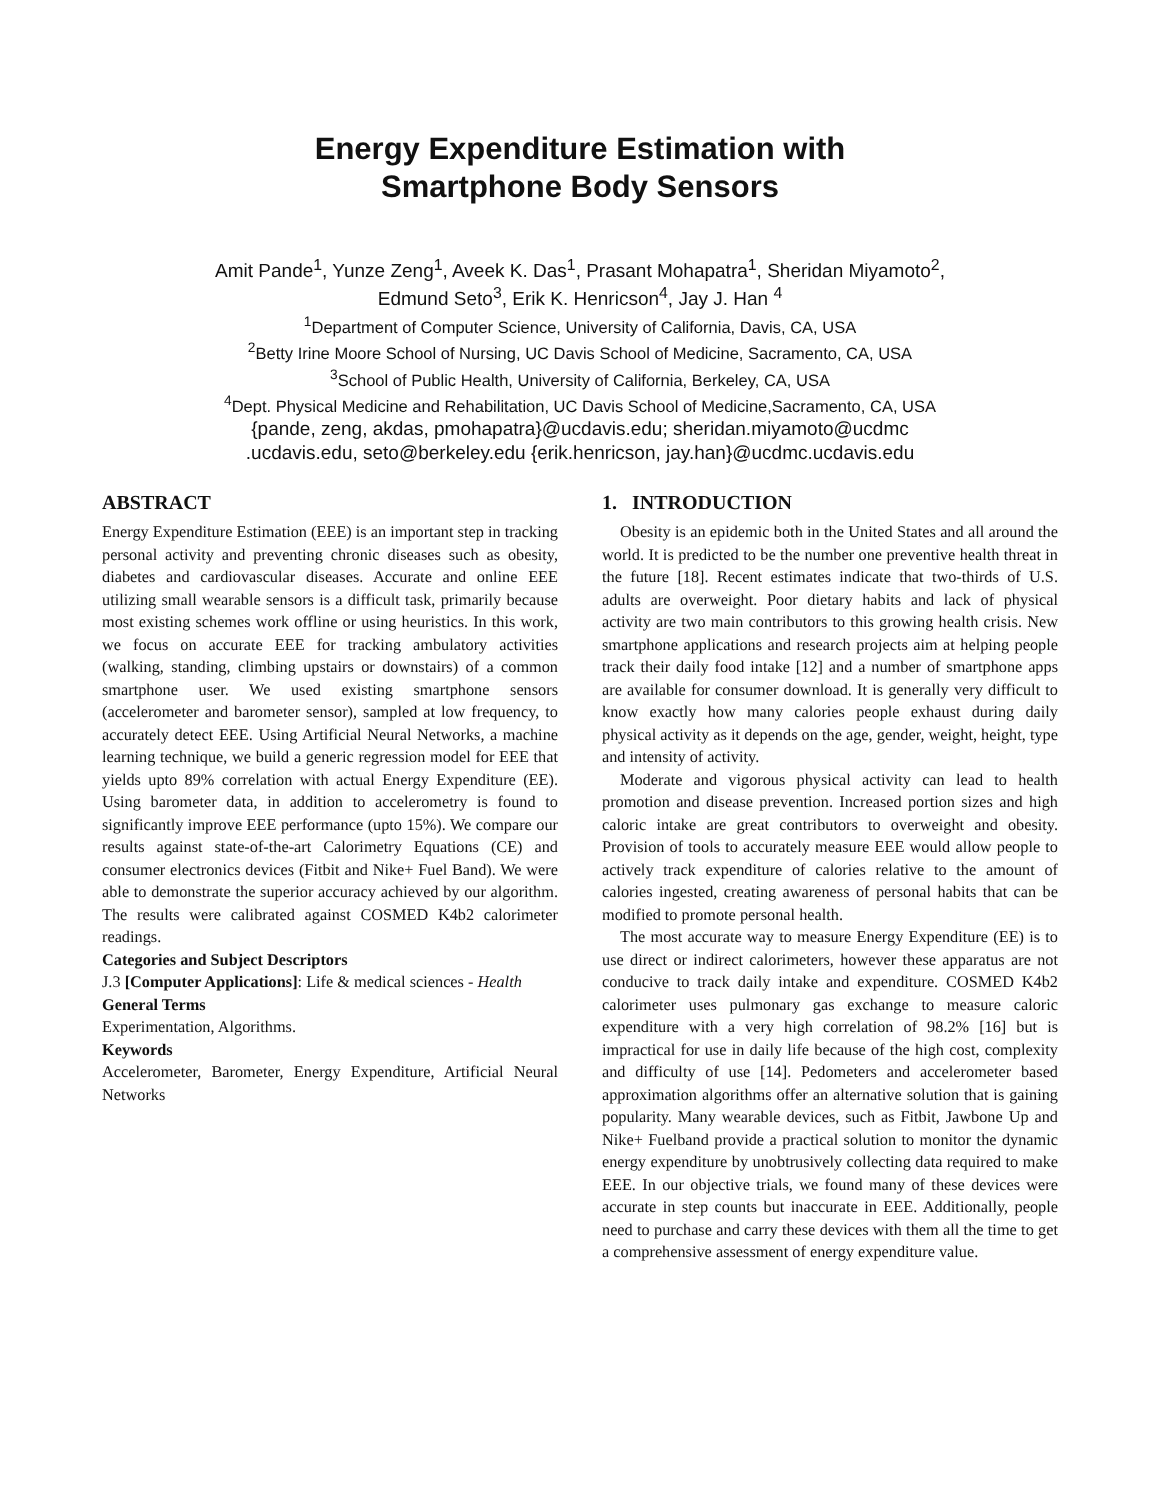Energy Expenditure Estimation with
Smartphone Body Sensors
Amit Pande<sup>1</sup>, Yunze Zeng<sup>1</sup>, Aveek K. Das<sup>1</sup>, Prasant Mohapatra<sup>1</sup>, Sheridan Miyamoto<sup>2</sup>,
Edmund Seto<sup>3</sup>, Erik K. Henricson<sup>4</sup>, Jay J. Han <sup>4</sup>
<sup>1</sup> Department of Computer Science, University of California, Davis, CA, USA
<sup>2</sup> Betty Irine Moore School of Nursing, UC Davis School of Medicine, Sacramento, CA, USA
<sup>3</sup> School of Public Health, University of California, Berkeley, CA, USA
<sup>4</sup> Dept. Physical Medicine and Rehabilitation, UC Davis School of Medicine,Sacramento, CA, USA
{pande, zeng, akdas, pmohapatra}@ucdavis.edu; sheridan.miyamoto@ucdmc
.ucdavis.edu, seto@berkeley.edu {erik.henricson, jay.han}@ucdmc.ucdavis.edu
ABSTRACT
Energy Expenditure Estimation (EEE) is an important step in tracking personal activity and preventing chronic diseases such as obesity, diabetes and cardiovascular diseases. Accurate and online EEE utilizing small wearable sensors is a difficult task, primarily because most existing schemes work offline or using heuristics. In this work, we focus on accurate EEE for tracking ambulatory activities (walking, standing, climbing upstairs or downstairs) of a common smartphone user. We used existing smartphone sensors (accelerometer and barometer sensor), sampled at low frequency, to accurately detect EEE. Using Artificial Neural Networks, a machine learning technique, we build a generic regression model for EEE that yields upto 89% correlation with actual Energy Expenditure (EE). Using barometer data, in addition to accelerometry is found to significantly improve EEE performance (upto 15%). We compare our results against state-of-the-art Calorimetry Equations (CE) and consumer electronics devices (Fitbit and Nike+ Fuel Band). We were able to demonstrate the superior accuracy achieved by our algorithm. The results were calibrated against COSMED K4b2 calorimeter readings.
Categories and Subject Descriptors
J.3 [Computer Applications]: Life & medical sciences - Health
General Terms
Experimentation, Algorithms.
Keywords
Accelerometer, Barometer, Energy Expenditure, Artificial Neural Networks
1. INTRODUCTION
Obesity is an epidemic both in the United States and all around the world. It is predicted to be the number one preventive health threat in the future [18]. Recent estimates indicate that two-thirds of U.S. adults are overweight. Poor dietary habits and lack of physical activity are two main contributors to this growing health crisis. New smartphone applications and research projects aim at helping people track their daily food intake [12] and a number of smartphone apps are available for consumer download. It is generally very difficult to know exactly how many calories people exhaust during daily physical activity as it depends on the age, gender, weight, height, type and intensity of activity.
Moderate and vigorous physical activity can lead to health promotion and disease prevention. Increased portion sizes and high caloric intake are great contributors to overweight and obesity. Provision of tools to accurately measure EEE would allow people to actively track expenditure of calories relative to the amount of calories ingested, creating awareness of personal habits that can be modified to promote personal health.
The most accurate way to measure Energy Expenditure (EE) is to use direct or indirect calorimeters, however these apparatus are not conducive to track daily intake and expenditure. COSMED K4b2 calorimeter uses pulmonary gas exchange to measure caloric expenditure with a very high correlation of 98.2% [16] but is impractical for use in daily life because of the high cost, complexity and difficulty of use [14]. Pedometers and accelerometer based approximation algorithms offer an alternative solution that is gaining popularity. Many wearable devices, such as Fitbit, Jawbone Up and Nike+ Fuelband provide a practical solution to monitor the dynamic energy expenditure by unobtrusively collecting data required to make EEE. In our objective trials, we found many of these devices were accurate in step counts but inaccurate in EEE. Additionally, people need to purchase and carry these devices with them all the time to get a comprehensive assessment of energy expenditure value.